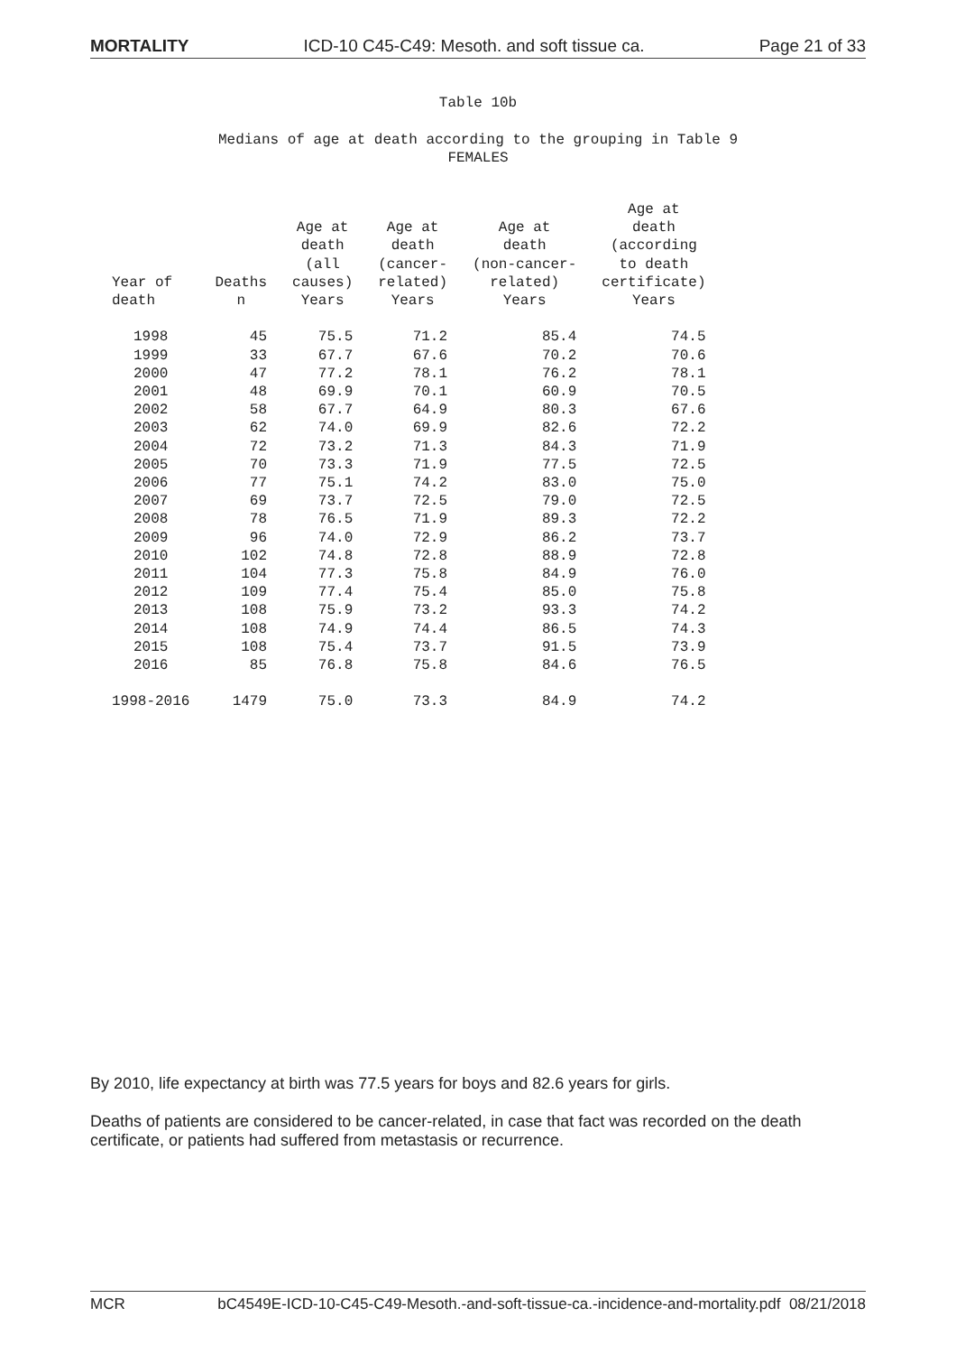MORTALITY ICD-10 C45-C49: Mesoth. and soft tissue ca. Page 21 of 33
Table 10b
Medians of age at death according to the grouping in Table 9
FEMALES
| Year of death | Deaths n | Age at death (all causes) Years | Age at death (cancer- related) Years | Age at death (non-cancer- related) Years | Age at death (according to death certificate) Years |
| --- | --- | --- | --- | --- | --- |
| 1998 | 45 | 75.5 | 71.2 | 85.4 | 74.5 |
| 1999 | 33 | 67.7 | 67.6 | 70.2 | 70.6 |
| 2000 | 47 | 77.2 | 78.1 | 76.2 | 78.1 |
| 2001 | 48 | 69.9 | 70.1 | 60.9 | 70.5 |
| 2002 | 58 | 67.7 | 64.9 | 80.3 | 67.6 |
| 2003 | 62 | 74.0 | 69.9 | 82.6 | 72.2 |
| 2004 | 72 | 73.2 | 71.3 | 84.3 | 71.9 |
| 2005 | 70 | 73.3 | 71.9 | 77.5 | 72.5 |
| 2006 | 77 | 75.1 | 74.2 | 83.0 | 75.0 |
| 2007 | 69 | 73.7 | 72.5 | 79.0 | 72.5 |
| 2008 | 78 | 76.5 | 71.9 | 89.3 | 72.2 |
| 2009 | 96 | 74.0 | 72.9 | 86.2 | 73.7 |
| 2010 | 102 | 74.8 | 72.8 | 88.9 | 72.8 |
| 2011 | 104 | 77.3 | 75.8 | 84.9 | 76.0 |
| 2012 | 109 | 77.4 | 75.4 | 85.0 | 75.8 |
| 2013 | 108 | 75.9 | 73.2 | 93.3 | 74.2 |
| 2014 | 108 | 74.9 | 74.4 | 86.5 | 74.3 |
| 2015 | 108 | 75.4 | 73.7 | 91.5 | 73.9 |
| 2016 | 85 | 76.8 | 75.8 | 84.6 | 76.5 |
| 1998-2016 | 1479 | 75.0 | 73.3 | 84.9 | 74.2 |
By 2010, life expectancy at birth was 77.5 years for boys and 82.6 years for girls.
Deaths of patients are considered to be cancer-related, in case that fact was recorded on the death certificate, or patients had suffered from metastasis or recurrence.
MCR bC4549E-ICD-10-C45-C49-Mesoth.-and-soft-tissue-ca.-incidence-and-mortality.pdf 08/21/2018